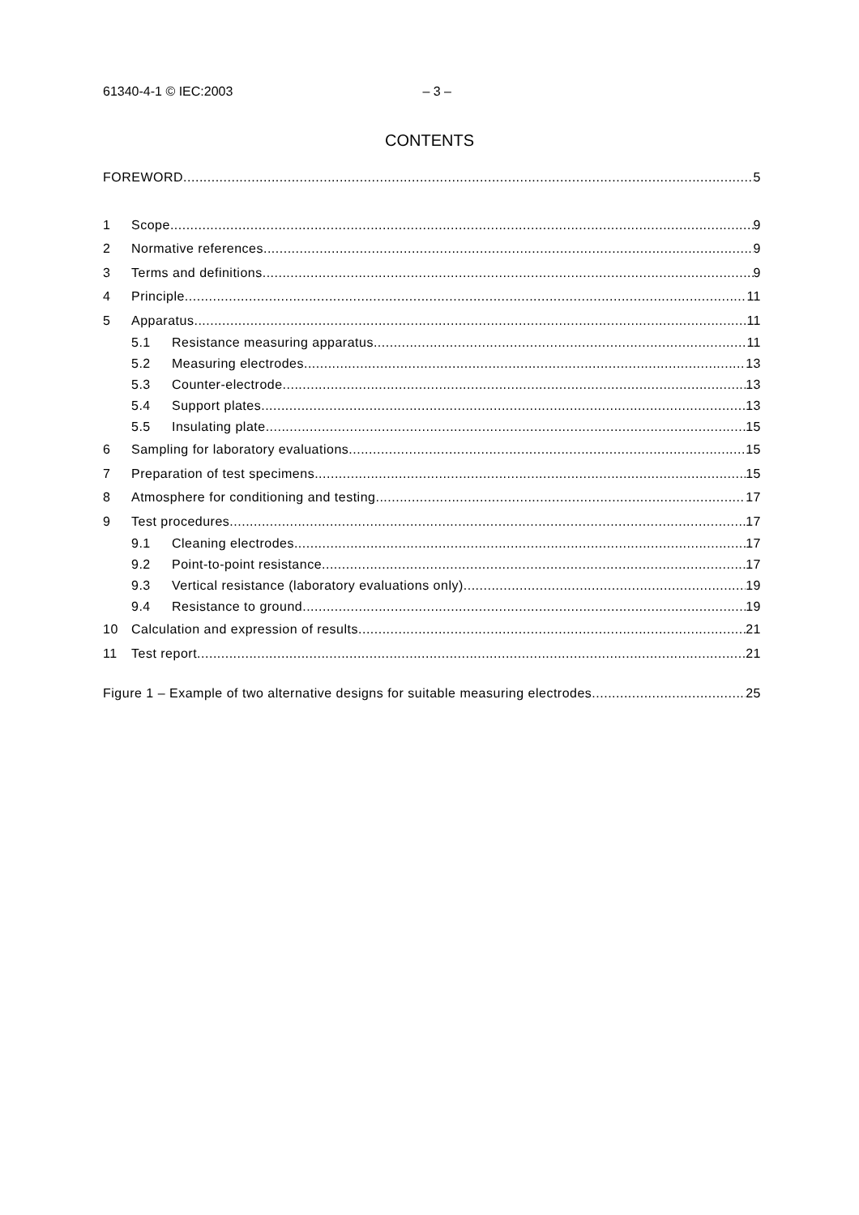61340-4-1 © IEC:2003 – 3 –
CONTENTS
FOREWORD 5
1 Scope 9
2 Normative references 9
3 Terms and definitions 9
4 Principle 11
5 Apparatus 11
5.1 Resistance measuring apparatus 11
5.2 Measuring electrodes 13
5.3 Counter-electrode 13
5.4 Support plates 13
5.5 Insulating plate 15
6 Sampling for laboratory evaluations 15
7 Preparation of test specimens 15
8 Atmosphere for conditioning and testing 17
9 Test procedures 17
9.1 Cleaning electrodes 17
9.2 Point-to-point resistance 17
9.3 Vertical resistance (laboratory evaluations only) 19
9.4 Resistance to ground 19
10 Calculation and expression of results 21
11 Test report 21
Figure 1 – Example of two alternative designs for suitable measuring electrodes 25